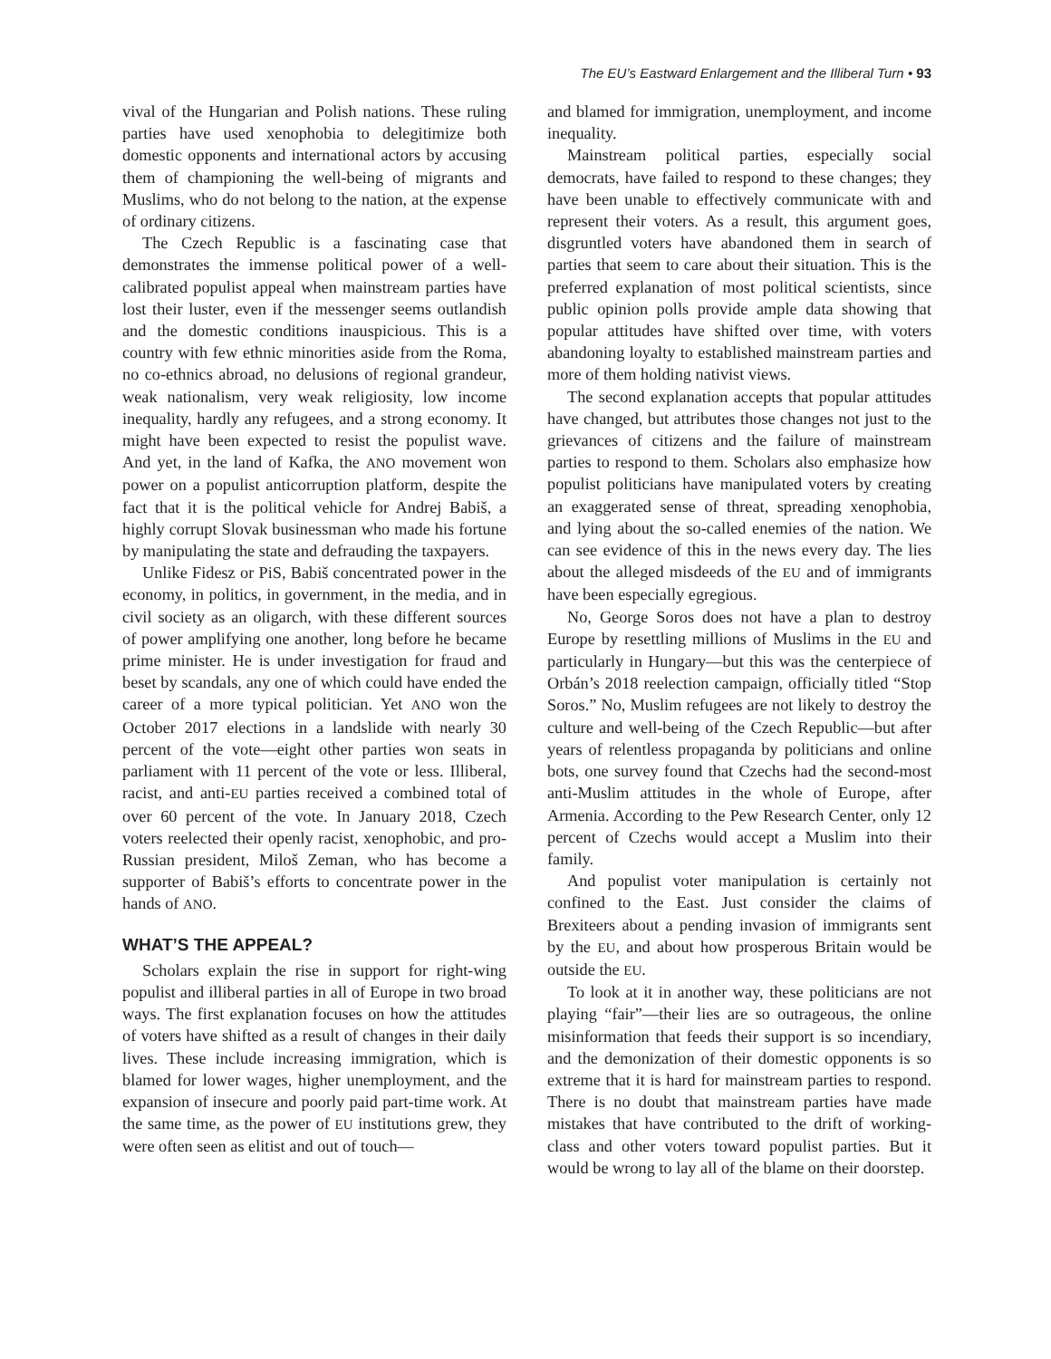The EU’s Eastward Enlargement and the Illiberal Turn • 93
vival of the Hungarian and Polish nations. These ruling parties have used xenophobia to delegitimize both domestic opponents and international actors by accusing them of championing the well-being of migrants and Muslims, who do not belong to the nation, at the expense of ordinary citizens.
The Czech Republic is a fascinating case that demonstrates the immense political power of a well-calibrated populist appeal when mainstream parties have lost their luster, even if the messenger seems outlandish and the domestic conditions inauspicious. This is a country with few ethnic minorities aside from the Roma, no co-ethnics abroad, no delusions of regional grandeur, weak nationalism, very weak religiosity, low income inequality, hardly any refugees, and a strong economy. It might have been expected to resist the populist wave. And yet, in the land of Kafka, the ANO movement won power on a populist anticorruption platform, despite the fact that it is the political vehicle for Andrej Babiš, a highly corrupt Slovak businessman who made his fortune by manipulating the state and defrauding the taxpayers.
Unlike Fidesz or PiS, Babiš concentrated power in the economy, in politics, in government, in the media, and in civil society as an oligarch, with these different sources of power amplifying one another, long before he became prime minister. He is under investigation for fraud and beset by scandals, any one of which could have ended the career of a more typical politician. Yet ANO won the October 2017 elections in a landslide with nearly 30 percent of the vote—eight other parties won seats in parliament with 11 percent of the vote or less. Illiberal, racist, and anti-EU parties received a combined total of over 60 percent of the vote. In January 2018, Czech voters reelected their openly racist, xenophobic, and pro-Russian president, Miloš Zeman, who has become a supporter of Babiš’s efforts to concentrate power in the hands of ANO.
WHAT’S THE APPEAL?
Scholars explain the rise in support for right-wing populist and illiberal parties in all of Europe in two broad ways. The first explanation focuses on how the attitudes of voters have shifted as a result of changes in their daily lives. These include increasing immigration, which is blamed for lower wages, higher unemployment, and the expansion of insecure and poorly paid part-time work. At the same time, as the power of EU institutions grew, they were often seen as elitist and out of touch—
and blamed for immigration, unemployment, and income inequality.
Mainstream political parties, especially social democrats, have failed to respond to these changes; they have been unable to effectively communicate with and represent their voters. As a result, this argument goes, disgruntled voters have abandoned them in search of parties that seem to care about their situation. This is the preferred explanation of most political scientists, since public opinion polls provide ample data showing that popular attitudes have shifted over time, with voters abandoning loyalty to established mainstream parties and more of them holding nativist views.
The second explanation accepts that popular attitudes have changed, but attributes those changes not just to the grievances of citizens and the failure of mainstream parties to respond to them. Scholars also emphasize how populist politicians have manipulated voters by creating an exaggerated sense of threat, spreading xenophobia, and lying about the so-called enemies of the nation. We can see evidence of this in the news every day. The lies about the alleged misdeeds of the EU and of immigrants have been especially egregious.
No, George Soros does not have a plan to destroy Europe by resettling millions of Muslims in the EU and particularly in Hungary—but this was the centerpiece of Orbán’s 2018 reelection campaign, officially titled “Stop Soros.” No, Muslim refugees are not likely to destroy the culture and well-being of the Czech Republic—but after years of relentless propaganda by politicians and online bots, one survey found that Czechs had the second-most anti-Muslim attitudes in the whole of Europe, after Armenia. According to the Pew Research Center, only 12 percent of Czechs would accept a Muslim into their family.
And populist voter manipulation is certainly not confined to the East. Just consider the claims of Brexiteers about a pending invasion of immigrants sent by the EU, and about how prosperous Britain would be outside the EU.
To look at it in another way, these politicians are not playing “fair”—their lies are so outrageous, the online misinformation that feeds their support is so incendiary, and the demonization of their domestic opponents is so extreme that it is hard for mainstream parties to respond. There is no doubt that mainstream parties have made mistakes that have contributed to the drift of working-class and other voters toward populist parties. But it would be wrong to lay all of the blame on their doorstep.